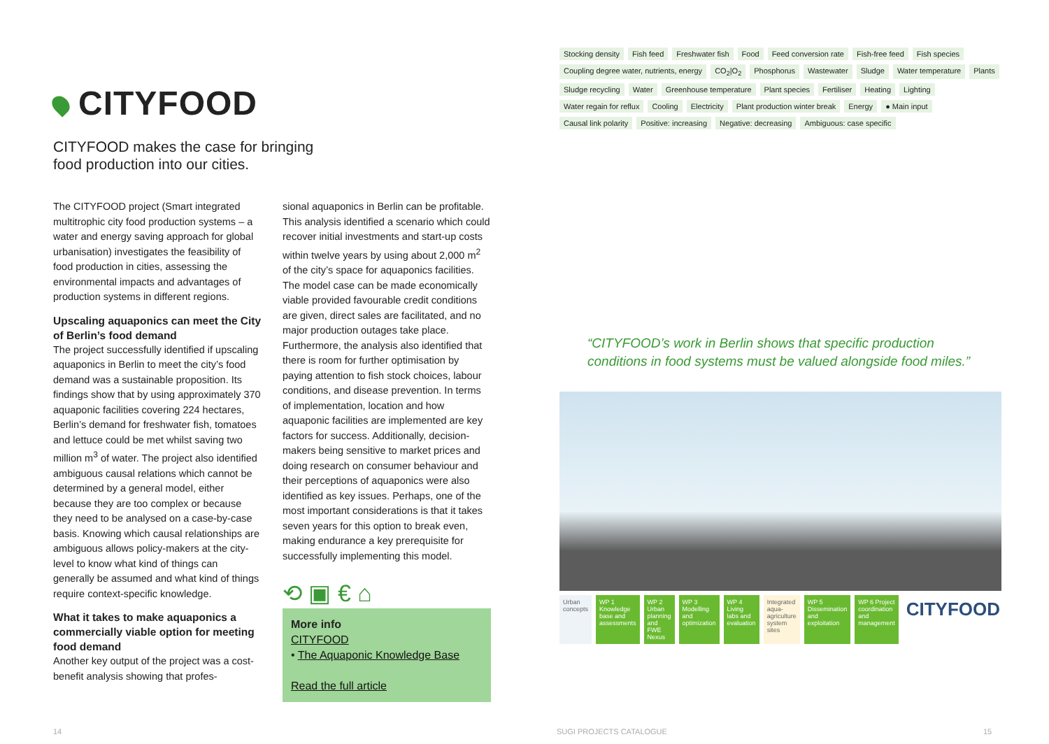CITYFOOD
CITYFOOD makes the case for bringing
food production into our cities.
The CITYFOOD project (Smart integrated multitrophic city food production systems – a water and energy saving approach for global urbanisation) investigates the feasibility of food production in cities, assessing the environmental impacts and advantages of production systems in different regions.
Upscaling aquaponics can meet the City of Berlin’s food demand
The project successfully identified if upscaling aquaponics in Berlin to meet the city’s food demand was a sustainable proposition. Its findings show that by using approximately 370 aquaponic facilities covering 224 hectares, Berlin’s demand for freshwater fish, tomatoes and lettuce could be met whilst saving two million m<sup>3</sup> of water. The project also identified ambiguous causal relations which cannot be determined by a general model, either because they are too complex or because they need to be analysed on a case-by-case basis. Knowing which causal relationships are ambiguous allows policy-makers at the city-level to know what kind of things can generally be assumed and what kind of things require context-specific knowledge.
What it takes to make aquaponics a commercially viable option for meeting food demand
Another key output of the project was a cost-benefit analysis showing that profes-
sional aquaponics in Berlin can be profitable. This analysis identified a scenario which could recover initial investments and start-up costs within twelve years by using about 2,000 m<sup>2</sup> of the city’s space for aquaponics facilities. The model case can be made economically viable provided favourable credit conditions are given, direct sales are facilitated, and no major production outages take place. Furthermore, the analysis also identified that there is room for further optimisation by paying attention to fish stock choices, labour conditions, and disease prevention. In terms of implementation, location and how aquaponic facilities are implemented are key factors for success. Additionally, decision-makers being sensitive to market prices and doing research on consumer behaviour and their perceptions of aquaponics were also identified as key issues. Perhaps, one of the most important considerations is that it takes seven years for this option to break even, making endurance a key prerequisite for successfully implementing this model.
⟲ ▣ € ⌂
More info
CITYFOOD
• The Aquaponic Knowledge Base
Read the full article
Stocking density Fish feed Freshwater fish Food Feed conversion rate Fish-free feed Fish species Coupling degree water, nutrients, energy CO<sub>2</sub>|O<sub>2</sub> Phosphorus Wastewater Sludge Water temperature Plants Sludge recycling Water Greenhouse temperature Plant species Fertiliser Heating Lighting Water regain for reflux Cooling Electricity Plant production winter break Energy ● Main input Causal link polarity Positive: increasing Negative: decreasing Ambiguous: case specific
“CITYFOOD’s work in Berlin shows that specific production conditions in food systems must be valued alongside food miles.”
Urban concepts WP 1 Knowledge base and assessments
WP 2 Urban planning and FWE Nexus
WP 3 Modelling and optimization
WP 4 Living labs and evaluation
Integrated aqua-agriculture system sites
WP 5 Dissemination and exploitation
WP 6 Project coordination and management
CITYFOOD
14 SUGI PROJECTS CATALOGUE 15